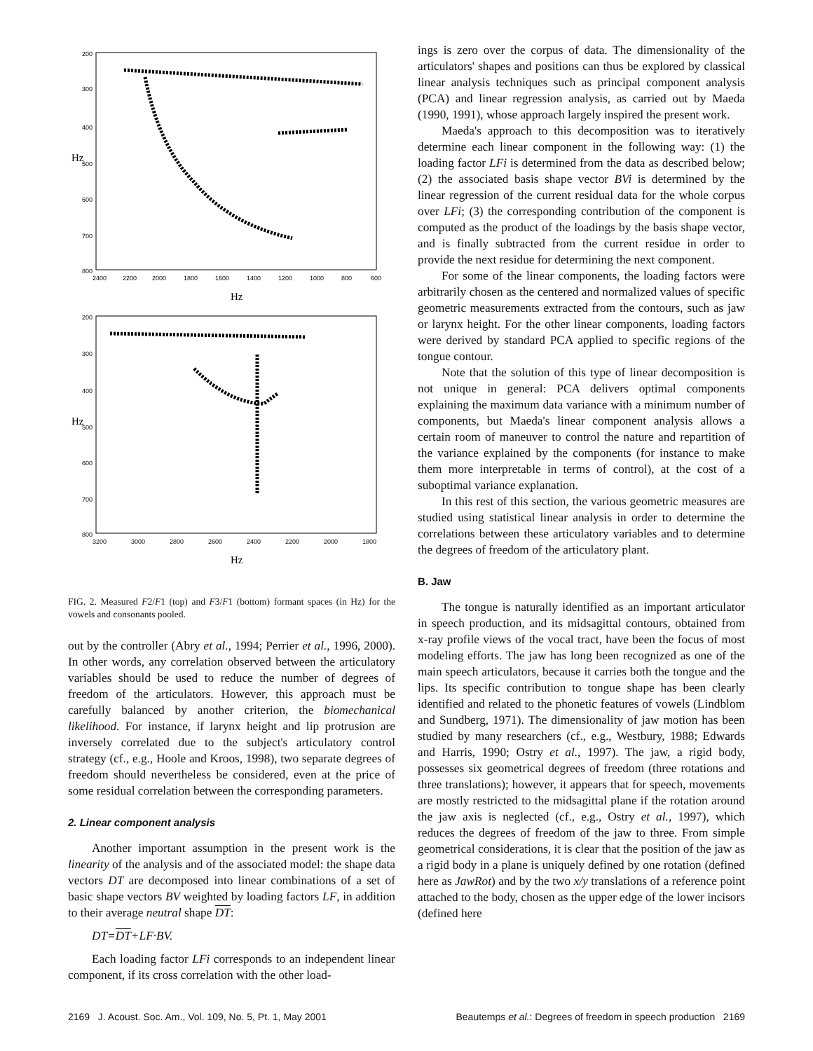200
300
400
500
600
700
800
2400
2200
2000
1800
1600
1400
1200
1000
800
600
Hz
Hz
200
300
400
500
600
700
800
3200
3000
2800
2600
2400
2200
2000
1800
Hz
Hz
FIG. 2. Measured F2/F1 (top) and F3/F1 (bottom) formant spaces (in Hz) for the vowels and consonants pooled.
out by the controller (Abry et al., 1994; Perrier et al., 1996, 2000). In other words, any correlation observed between the articulatory variables should be used to reduce the number of degrees of freedom of the articulators. However, this approach must be carefully balanced by another criterion, the biomechanical likelihood. For instance, if larynx height and lip protrusion are inversely correlated due to the subject's articulatory control strategy (cf., e.g., Hoole and Kroos, 1998), two separate degrees of freedom should nevertheless be considered, even at the price of some residual correlation between the corresponding parameters.
2. Linear component analysis
Another important assumption in the present work is the linearity of the analysis and of the associated model: the shape data vectors DT are decomposed into linear combinations of a set of basic shape vectors BV weighted by loading factors LF, in addition to their average neutral shape DT:
DT=DT+LF·BV.
Each loading factor LFi corresponds to an independent linear component, if its cross correlation with the other load-
ings is zero over the corpus of data. The dimensionality of the articulators' shapes and positions can thus be explored by classical linear analysis techniques such as principal component analysis (PCA) and linear regression analysis, as carried out by Maeda (1990, 1991), whose approach largely inspired the present work.
Maeda's approach to this decomposition was to iteratively determine each linear component in the following way: (1) the loading factor LFi is determined from the data as described below; (2) the associated basis shape vector BVi is determined by the linear regression of the current residual data for the whole corpus over LFi; (3) the corresponding contribution of the component is computed as the product of the loadings by the basis shape vector, and is finally subtracted from the current residue in order to provide the next residue for determining the next component.
For some of the linear components, the loading factors were arbitrarily chosen as the centered and normalized values of specific geometric measurements extracted from the contours, such as jaw or larynx height. For the other linear components, loading factors were derived by standard PCA applied to specific regions of the tongue contour.
Note that the solution of this type of linear decomposition is not unique in general: PCA delivers optimal components explaining the maximum data variance with a minimum number of components, but Maeda's linear component analysis allows a certain room of maneuver to control the nature and repartition of the variance explained by the components (for instance to make them more interpretable in terms of control), at the cost of a suboptimal variance explanation.
In this rest of this section, the various geometric measures are studied using statistical linear analysis in order to determine the correlations between these articulatory variables and to determine the degrees of freedom of the articulatory plant.
B. Jaw
The tongue is naturally identified as an important articulator in speech production, and its midsagittal contours, obtained from x-ray profile views of the vocal tract, have been the focus of most modeling efforts. The jaw has long been recognized as one of the main speech articulators, because it carries both the tongue and the lips. Its specific contribution to tongue shape has been clearly identified and related to the phonetic features of vowels (Lindblom and Sundberg, 1971). The dimensionality of jaw motion has been studied by many researchers (cf., e.g., Westbury, 1988; Edwards and Harris, 1990; Ostry et al., 1997). The jaw, a rigid body, possesses six geometrical degrees of freedom (three rotations and three translations); however, it appears that for speech, movements are mostly restricted to the midsagittal plane if the rotation around the jaw axis is neglected (cf., e.g., Ostry et al., 1997), which reduces the degrees of freedom of the jaw to three. From simple geometrical considerations, it is clear that the position of the jaw as a rigid body in a plane is uniquely defined by one rotation (defined here as JawRot) and by the two x/y translations of a reference point attached to the body, chosen as the upper edge of the lower incisors (defined here
2169 J. Acoust. Soc. Am., Vol. 109, No. 5, Pt. 1, May 2001 Beautemps et al.: Degrees of freedom in speech production 2169